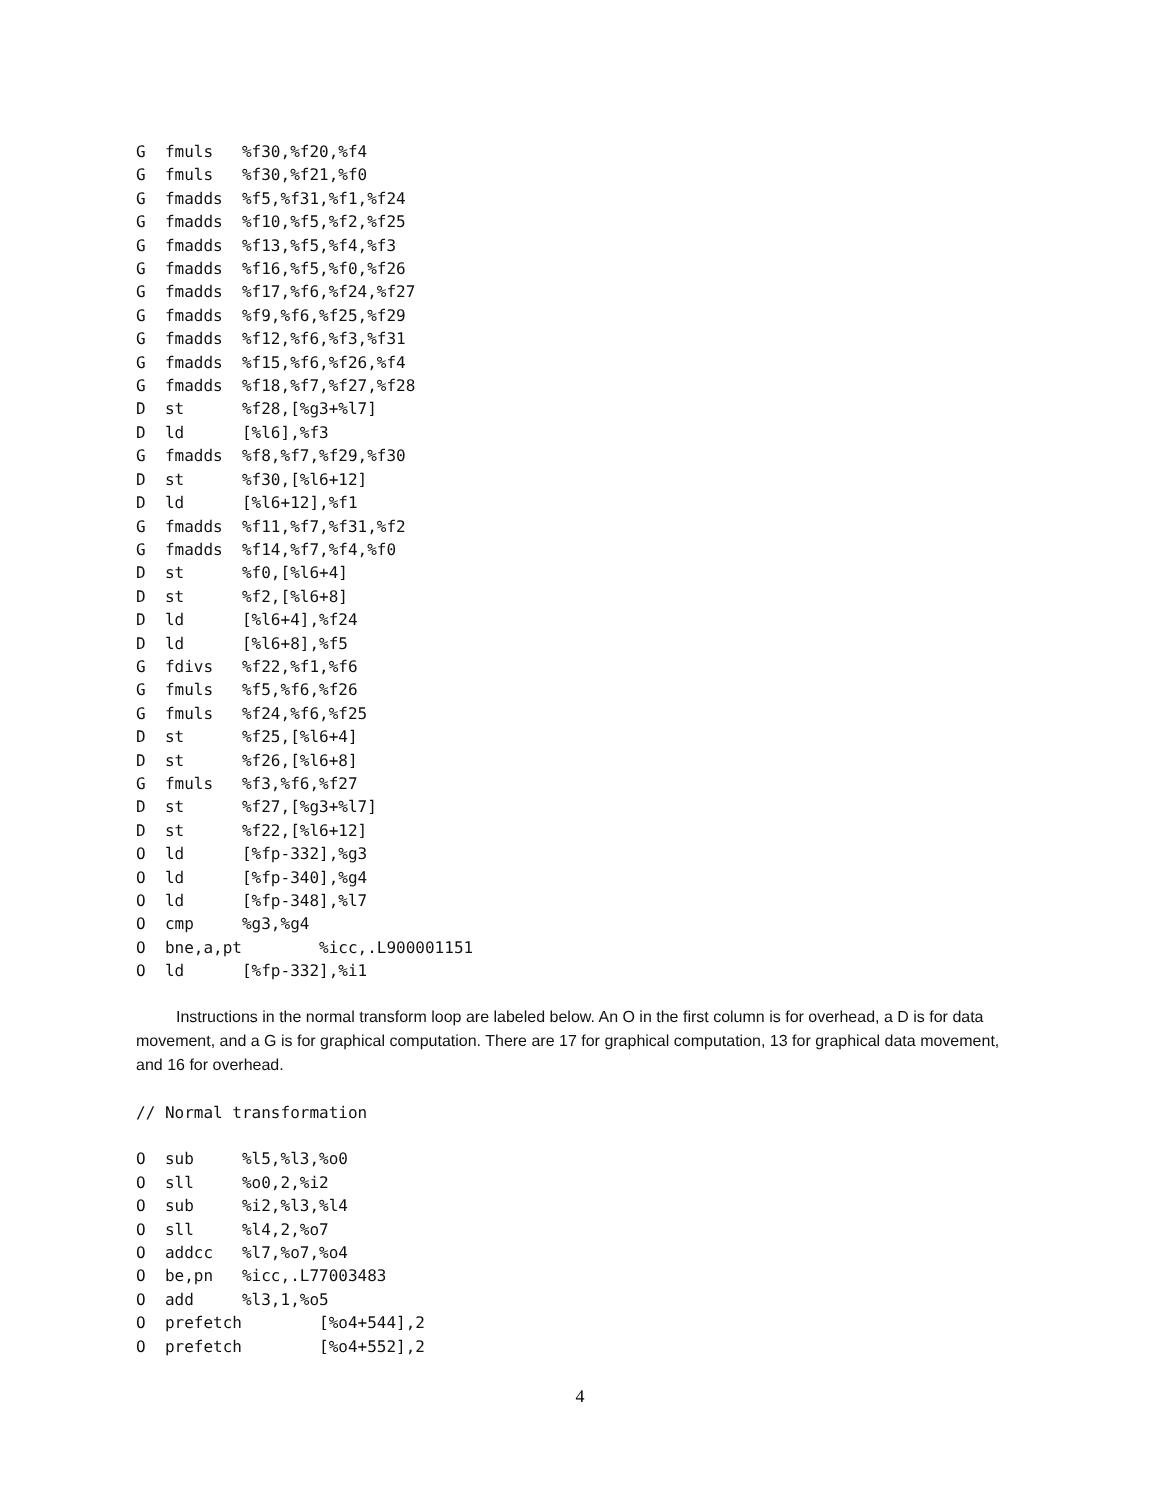G  fmuls   %f30,%f20,%f4
G  fmuls   %f30,%f21,%f0
G  fmadds  %f5,%f31,%f1,%f24
G  fmadds  %f10,%f5,%f2,%f25
G  fmadds  %f13,%f5,%f4,%f3
G  fmadds  %f16,%f5,%f0,%f26
G  fmadds  %f17,%f6,%f24,%f27
G  fmadds  %f9,%f6,%f25,%f29
G  fmadds  %f12,%f6,%f3,%f31
G  fmadds  %f15,%f6,%f26,%f4
G  fmadds  %f18,%f7,%f27,%f28
D  st      %f28,[%g3+%l7]
D  ld      [%l6],%f3
G  fmadds  %f8,%f7,%f29,%f30
D  st      %f30,[%l6+12]
D  ld      [%l6+12],%f1
G  fmadds  %f11,%f7,%f31,%f2
G  fmadds  %f14,%f7,%f4,%f0
D  st      %f0,[%l6+4]
D  st      %f2,[%l6+8]
D  ld      [%l6+4],%f24
D  ld      [%l6+8],%f5
G  fdivs   %f22,%f1,%f6
G  fmuls   %f5,%f6,%f26
G  fmuls   %f24,%f6,%f25
D  st      %f25,[%l6+4]
D  st      %f26,[%l6+8]
G  fmuls   %f3,%f6,%f27
D  st      %f27,[%g3+%l7]
D  st      %f22,[%l6+12]
O  ld      [%fp-332],%g3
O  ld      [%fp-340],%g4
O  ld      [%fp-348],%l7
O  cmp     %g3,%g4
O  bne,a,pt        %icc,.L900001151
O  ld      [%fp-332],%i1
Instructions in the normal transform loop are labeled below. An O in the first column is for overhead, a D is for data movement, and a G is for graphical computation. There are 17 for graphical computation, 13 for graphical data movement, and 16 for overhead.
// Normal transformation

O  sub     %l5,%l3,%o0
O  sll     %o0,2,%i2
O  sub     %i2,%l3,%l4
O  sll     %l4,2,%o7
O  addcc   %l7,%o7,%o4
O  be,pn   %icc,.L77003483
O  add     %l3,1,%o5
O  prefetch        [%o4+544],2
O  prefetch        [%o4+552],2
4